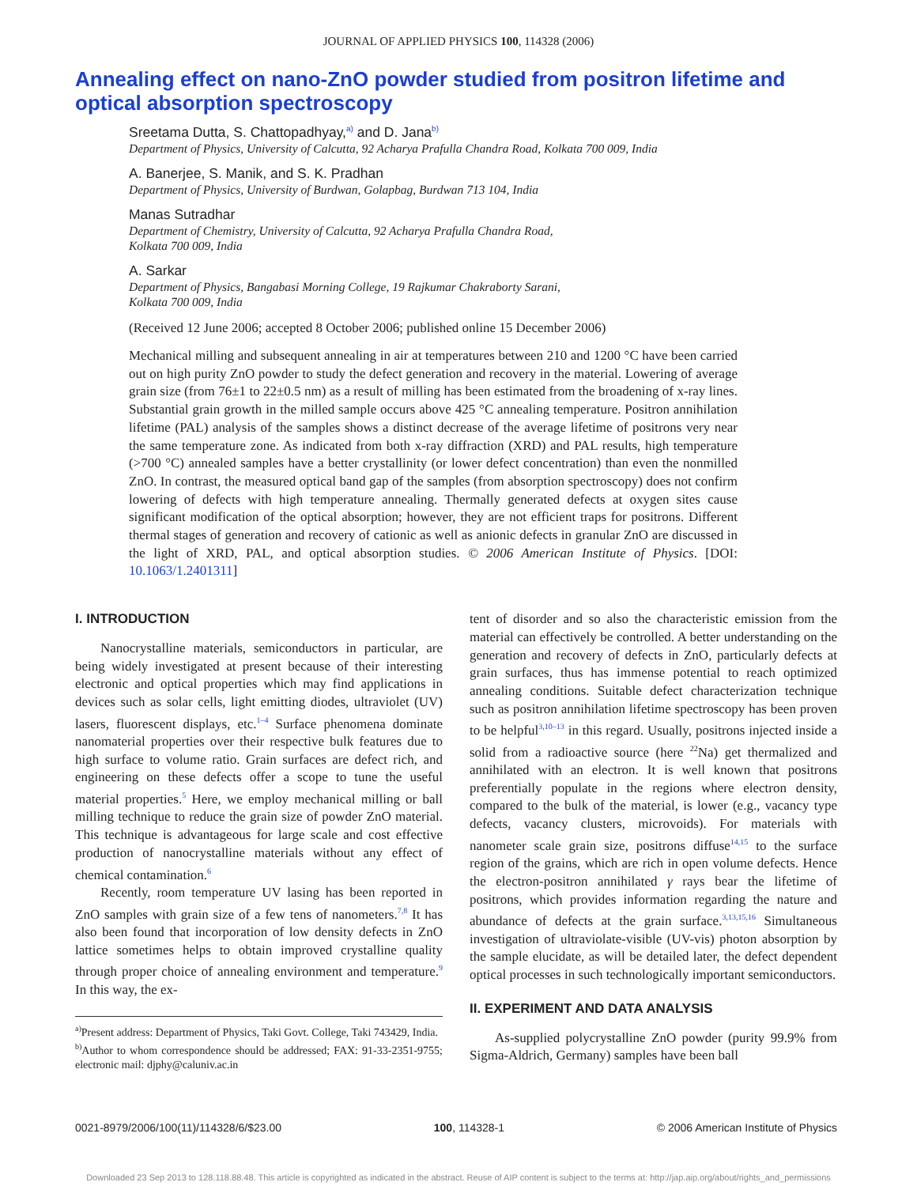JOURNAL OF APPLIED PHYSICS 100, 114328 (2006)
Annealing effect on nano-ZnO powder studied from positron lifetime and optical absorption spectroscopy
Sreetama Dutta, S. Chattopadhyay,<sup>a)</sup> and D. Jana<sup>b)</sup>
Department of Physics, University of Calcutta, 92 Acharya Prafulla Chandra Road, Kolkata 700 009, India
A. Banerjee, S. Manik, and S. K. Pradhan
Department of Physics, University of Burdwan, Golapbag, Burdwan 713 104, India
Manas Sutradhar
Department of Chemistry, University of Calcutta, 92 Acharya Prafulla Chandra Road,
Kolkata 700 009, India
A. Sarkar
Department of Physics, Bangabasi Morning College, 19 Rajkumar Chakraborty Sarani,
Kolkata 700 009, India
(Received 12 June 2006; accepted 8 October 2006; published online 15 December 2006)
Mechanical milling and subsequent annealing in air at temperatures between 210 and 1200 °C have been carried out on high purity ZnO powder to study the defect generation and recovery in the material. Lowering of average grain size (from 76±1 to 22±0.5 nm) as a result of milling has been estimated from the broadening of x-ray lines. Substantial grain growth in the milled sample occurs above 425 °C annealing temperature. Positron annihilation lifetime (PAL) analysis of the samples shows a distinct decrease of the average lifetime of positrons very near the same temperature zone. As indicated from both x-ray diffraction (XRD) and PAL results, high temperature (>700 °C) annealed samples have a better crystallinity (or lower defect concentration) than even the nonmilled ZnO. In contrast, the measured optical band gap of the samples (from absorption spectroscopy) does not confirm lowering of defects with high temperature annealing. Thermally generated defects at oxygen sites cause significant modification of the optical absorption; however, they are not efficient traps for positrons. Different thermal stages of generation and recovery of cationic as well as anionic defects in granular ZnO are discussed in the light of XRD, PAL, and optical absorption studies. © 2006 American Institute of Physics. [DOI: 10.1063/1.2401311]
I. INTRODUCTION
Nanocrystalline materials, semiconductors in particular, are being widely investigated at present because of their interesting electronic and optical properties which may find applications in devices such as solar cells, light emitting diodes, ultraviolet (UV) lasers, fluorescent displays, etc.<sup>1–4</sup> Surface phenomena dominate nanomaterial properties over their respective bulk features due to high surface to volume ratio. Grain surfaces are defect rich, and engineering on these defects offer a scope to tune the useful material properties.<sup>5</sup> Here, we employ mechanical milling or ball milling technique to reduce the grain size of powder ZnO material. This technique is advantageous for large scale and cost effective production of nanocrystalline materials without any effect of chemical contamination.<sup>6</sup>
Recently, room temperature UV lasing has been reported in ZnO samples with grain size of a few tens of nanometers.<sup>7,8</sup> It has also been found that incorporation of low density defects in ZnO lattice sometimes helps to obtain improved crystalline quality through proper choice of annealing environment and temperature.<sup>9</sup> In this way, the ex-
<sup>a)</sup> Present address: Department of Physics, Taki Govt. College, Taki 743429, India.
<sup>b)</sup> Author to whom correspondence should be addressed; FAX: 91-33-2351-9755; electronic mail: djphy@caluniv.ac.in
tent of disorder and so also the characteristic emission from the material can effectively be controlled. A better understanding on the generation and recovery of defects in ZnO, particularly defects at grain surfaces, thus has immense potential to reach optimized annealing conditions. Suitable defect characterization technique such as positron annihilation lifetime spectroscopy has been proven to be helpful<sup>3,10–13</sup> in this regard. Usually, positrons injected inside a solid from a radioactive source (here <sup>22</sup>Na) get thermalized and annihilated with an electron. It is well known that positrons preferentially populate in the regions where electron density, compared to the bulk of the material, is lower (e.g., vacancy type defects, vacancy clusters, microvoids). For materials with nanometer scale grain size, positrons diffuse<sup>14,15</sup> to the surface region of the grains, which are rich in open volume defects. Hence the electron-positron annihilated γ rays bear the lifetime of positrons, which provides information regarding the nature and abundance of defects at the grain surface.<sup>3,13,15,16</sup> Simultaneous investigation of ultraviolate-visible (UV-vis) photon absorption by the sample elucidate, as will be detailed later, the defect dependent optical processes in such technologically important semiconductors.
II. EXPERIMENT AND DATA ANALYSIS
As-supplied polycrystalline ZnO powder (purity 99.9% from Sigma-Aldrich, Germany) samples have been ball
0021-8979/2006/100(11)/114328/6/$23.00 100, 114328-1 © 2006 American Institute of Physics
Downloaded 23 Sep 2013 to 128.118.88.48. This article is copyrighted as indicated in the abstract. Reuse of AIP content is subject to the terms at: http://jap.aip.org/about/rights_and_permissions